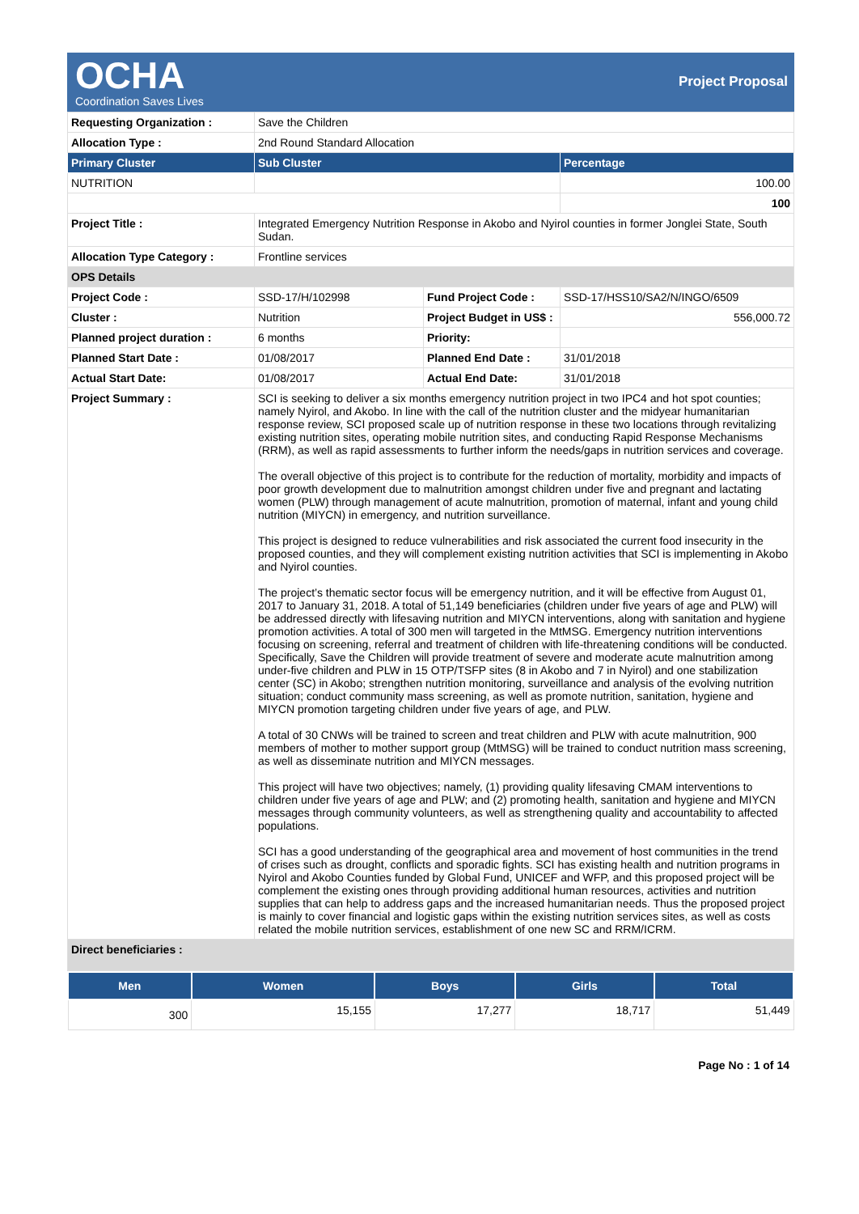OCHA
Coordination Saves Lives
Project Proposal
| Requesting Organization : | Save the Children | | |
| Allocation Type : | 2nd Round Standard Allocation | | |
| Primary Cluster | Sub Cluster | | Percentage |
| NUTRITION | | | 100.00 |
| | | | 100 |
| Project Title : | Integrated Emergency Nutrition Response in Akobo and Nyirol counties in former Jonglei State, South Sudan. | | |
| Allocation Type Category : | Frontline services | | |
| OPS Details | | | |
| Project Code : | SSD-17/H/102998 | Fund Project Code : | SSD-17/HSS10/SA2/N/INGO/6509 |
| Cluster : | Nutrition | Project Budget in US$ : | 556,000.72 |
| Planned project duration : | 6 months | Priority: | |
| Planned Start Date : | 01/08/2017 | Planned End Date : | 31/01/2018 |
| Actual Start Date: | 01/08/2017 | Actual End Date: | 31/01/2018 |
| Project Summary : | SCI is seeking to deliver a six months emergency nutrition project in two IPC4 and hot spot counties; namely Nyirol, and Akobo. In line with the call of the nutrition cluster and the midyear humanitarian response review, SCI proposed scale up of nutrition response in these two locations through revitalizing existing nutrition sites, operating mobile nutrition sites, and conducting Rapid Response Mechanisms (RRM), as well as rapid assessments to further inform the needs/gaps in nutrition services and coverage. The overall objective of this project is to contribute for the reduction of mortality, morbidity and impacts of poor growth development due to malnutrition amongst children under five and pregnant and lactating women (PLW) through management of acute malnutrition, promotion of maternal, infant and young child nutrition (MIYCN) in emergency, and nutrition surveillance. This project is designed to reduce vulnerabilities and risk associated the current food insecurity in the proposed counties, and they will complement existing nutrition activities that SCI is implementing in Akobo and Nyirol counties. The project’s thematic sector focus will be emergency nutrition, and it will be effective from August 01, 2017 to January 31, 2018. A total of 51,149 beneficiaries (children under five years of age and PLW) will be addressed directly with lifesaving nutrition and MIYCN interventions, along with sanitation and hygiene promotion activities. A total of 300 men will targeted in the MtMSG. Emergency nutrition interventions focusing on screening, referral and treatment of children with life-threatening conditions will be conducted. Specifically, Save the Children will provide treatment of severe and moderate acute malnutrition among under-five children and PLW in 15 OTP/TSFP sites (8 in Akobo and 7 in Nyirol) and one stabilization center (SC) in Akobo; strengthen nutrition monitoring, surveillance and analysis of the evolving nutrition situation; conduct community mass screening, as well as promote nutrition, sanitation, hygiene and MIYCN promotion targeting children under five years of age, and PLW. A total of 30 CNWs will be trained to screen and treat children and PLW with acute malnutrition, 900 members of mother to mother support group (MtMSG) will be trained to conduct nutrition mass screening, as well as disseminate nutrition and MIYCN messages. This project will have two objectives; namely, (1) providing quality lifesaving CMAM interventions to children under five years of age and PLW; and (2) promoting health, sanitation and hygiene and MIYCN messages through community volunteers, as well as strengthening quality and accountability to affected populations. SCI has a good understanding of the geographical area and movement of host communities in the trend of crises such as drought, conflicts and sporadic fights. SCI has existing health and nutrition programs in Nyirol and Akobo Counties funded by Global Fund, UNICEF and WFP, and this proposed project will be complement the existing ones through providing additional human resources, activities and nutrition supplies that can help to address gaps and the increased humanitarian needs. Thus the proposed project is mainly to cover financial and logistic gaps within the existing nutrition services sites, as well as costs related the mobile nutrition services, establishment of one new SC and RRM/ICRM. | | |
| Direct beneficiaries : | | | |
| Men | Women | Boys | Girls | Total |
| --- | --- | --- | --- | --- |
| 300 | 15,155 | 17,277 | 18,717 | 51,449 |
Page No : 1 of 14